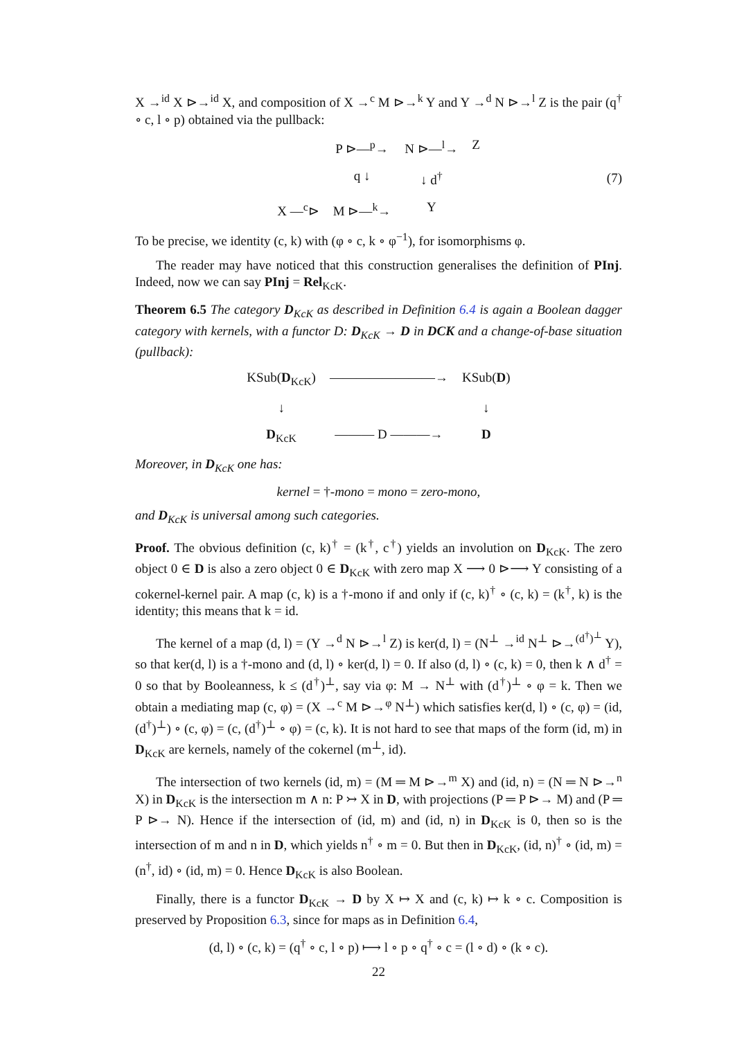X →<sup>id</sup> X ⊳→<sup>id</sup> X, and composition of X →<sup>c</sup> M ⊳→<sup>k</sup> Y and Y →<sup>d</sup> N ⊳→<sup>l</sup> Z is the pair (q<sup>†</sup> ∘ c, l ∘ p) obtained via the pullback:
P ⊳—<sup>p</sup>→ N ⊳—<sup>l</sup>→ Z q ↓ ↓ d<sup>†</sup> X —<sup>c</sup>⊳ M ⊳—<sup>k</sup>→ Y
(7)
To be precise, we identity (c, k) with (φ ∘ c, k ∘ φ<sup>−1</sup>), for isomorphisms φ.
The reader may have noticed that this construction generalises the definition of PInj. Indeed, now we can say PInj = Rel<sub>KcK</sub>.
Theorem 6.5 The category D<sub>KcK</sub> as described in Definition 6.4 is again a Boolean dagger category with kernels, with a functor D: D<sub>KcK</sub> → D in DCK and a change-of-base situation (pullback):
KSub(D<sub>KcK</sub>) ————————→ KSub(D) ↓ ↓ D<sub>KcK</sub> ——— D ———→ D
Moreover, in D<sub>KcK</sub> one has:
kernel = †-mono = mono = zero-mono,
and D<sub>KcK</sub> is universal among such categories.
Proof. The obvious definition (c, k)<sup>†</sup> = (k<sup>†</sup>, c<sup>†</sup>) yields an involution on D<sub>KcK</sub>. The zero object 0 ∈ D is also a zero object 0 ∈ D<sub>KcK</sub> with zero map X ⟶ 0 ⊳⟶ Y consisting of a cokernel-kernel pair. A map (c, k) is a †-mono if and only if (c, k)<sup>†</sup> ∘ (c, k) = (k<sup>†</sup>, k) is the identity; this means that k = id.
The kernel of a map (d, l) = (Y →<sup>d</sup> N ⊳→<sup>l</sup> Z) is ker(d, l) = (N<sup>⊥</sup> →<sup>id</sup> N<sup>⊥</sup> ⊳→<sup>(d<sup>†</sup>)<sup>⊥</sup></sup> Y), so that ker(d, l) is a †-mono and (d, l) ∘ ker(d, l) = 0. If also (d, l) ∘ (c, k) = 0, then k ∧ d<sup>†</sup> = 0 so that by Booleanness, k ≤ (d<sup>†</sup>)<sup>⊥</sup>, say via φ: M → N<sup>⊥</sup> with (d<sup>†</sup>)<sup>⊥</sup> ∘ φ = k. Then we obtain a mediating map (c, φ) = (X →<sup>c</sup> M ⊳→<sup>φ</sup> N<sup>⊥</sup>) which satisfies ker(d, l) ∘ (c, φ) = (id, (d<sup>†</sup>)<sup>⊥</sup>) ∘ (c, φ) = (c, (d<sup>†</sup>)<sup>⊥</sup> ∘ φ) = (c, k). It is not hard to see that maps of the form (id, m) in D<sub>KcK</sub> are kernels, namely of the cokernel (m<sup>⊥</sup>, id).
The intersection of two kernels (id, m) = (M ═ M ⊳→<sup>m</sup> X) and (id, n) = (N ═ N ⊳→<sup>n</sup> X) in D<sub>KcK</sub> is the intersection m ∧ n: P ↣ X in D, with projections (P ═ P ⊳→ M) and (P ═ P ⊳→ N). Hence if the intersection of (id, m) and (id, n) in D<sub>KcK</sub> is 0, then so is the intersection of m and n in D, which yields n<sup>†</sup> ∘ m = 0. But then in D<sub>KcK</sub>, (id, n)<sup>†</sup> ∘ (id, m) = (n<sup>†</sup>, id) ∘ (id, m) = 0. Hence D<sub>KcK</sub> is also Boolean.
Finally, there is a functor D<sub>KcK</sub> → D by X ↦ X and (c, k) ↦ k ∘ c. Composition is preserved by Proposition 6.3, since for maps as in Definition 6.4,
(d, l) ∘ (c, k) = (q<sup>†</sup> ∘ c, l ∘ p) ⟼ l ∘ p ∘ q<sup>†</sup> ∘ c = (l ∘ d) ∘ (k ∘ c).
22